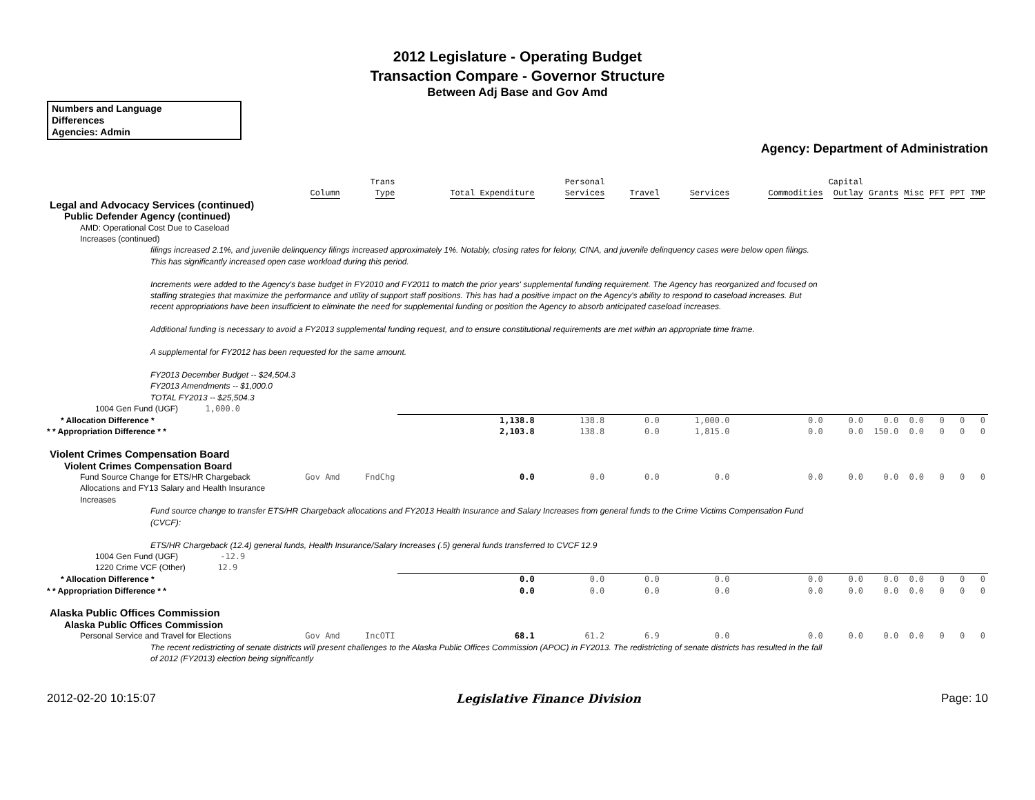2012 Legislature - Operating Budget
Transaction Compare - Governor Structure
Between Adj Base and Gov Amd
Numbers and Language
Differences
Agencies: Admin
Agency: Department of Administration
| | Column | Trans Type | Total Expenditure | Personal Services | Travel | Services | Commodities | Capital Outlay | Grants | Misc | PFT | PPT | TMP |
| --- | --- | --- | --- | --- | --- | --- | --- | --- | --- | --- | --- | --- | --- |
| Legal and Advocacy Services (continued) | | | | | | | | | | | | | |
| Public Defender Agency (continued) | | | | | | | | | | | | | |
| AMD: Operational Cost Due to Caseload Increases (continued) | | | | | | | | | | | | | |
| filings increased 2.1%, and juvenile delinquency filings increased approximately 1%. Notably, closing rates for felony, CINA, and juvenile delinquency cases were below open filings. This has significantly increased open case workload during this period. Increments were added to the Agency's base budget in FY2010 and FY2011 to match the prior years' supplemental funding requirement. The Agency has reorganized and focused on staffing strategies that maximize the performance and utility of support staff positions. This has had a positive impact on the Agency's ability to respond to caseload increases. But recent appropriations have been insufficient to eliminate the need for supplemental funding or position the Agency to absorb anticipated caseload increases. Additional funding is necessary to avoid a FY2013 supplemental funding request, and to ensure constitutional requirements are met within an appropriate time frame. A supplemental for FY2012 has been requested for the same amount. FY2013 December Budget -- $24,504.3 FY2013 Amendments -- $1,000.0 TOTAL FY2013 -- $25,504.3 | | | | | | | | | | | | | |
| 1004 Gen Fund (UGF) 1,000.0 | | | | | | | | | | | | | |
| * Allocation Difference * | | | 1,138.8 | 138.8 | 0.0 | 1,000.0 | 0.0 | 0.0 | 0.0 | 0.0 | 0 | 0 | 0 |
| * * Appropriation Difference * * | | | 2,103.8 | 138.8 | 0.0 | 1,815.0 | 0.0 | 0.0 | 150.0 | 0.0 | 0 | 0 | 0 |
| Violent Crimes Compensation Board | | | | | | | | | | | | | |
| Violent Crimes Compensation Board | | | | | | | | | | | | | |
| Fund Source Change for ETS/HR Chargeback Allocations and FY13 Salary and Health Insurance Increases | Gov Amd | FndChg | 0.0 | 0.0 | 0.0 | 0.0 | 0.0 | 0.0 | 0.0 | 0.0 | 0 | 0 | 0 |
| Fund source change to transfer ETS/HR Chargeback allocations and FY2013 Health Insurance and Salary Increases from general funds to the Crime Victims Compensation Fund (CVCF): ETS/HR Chargeback (12.4) general funds, Health Insurance/Salary Increases (.5) general funds transferred to CVCF 12.9 | | | | | | | | | | | | | |
| 1004 Gen Fund (UGF) -12.9 | | | | | | | | | | | | | |
| 1220 Crime VCF (Other) 12.9 | | | | | | | | | | | | | |
| * Allocation Difference * | | | 0.0 | 0.0 | 0.0 | 0.0 | 0.0 | 0.0 | 0.0 | 0.0 | 0 | 0 | 0 |
| * * Appropriation Difference * * | | | 0.0 | 0.0 | 0.0 | 0.0 | 0.0 | 0.0 | 0.0 | 0.0 | 0 | 0 | 0 |
| Alaska Public Offices Commission | | | | | | | | | | | | | |
| Alaska Public Offices Commission | | | | | | | | | | | | | |
| Personal Service and Travel for Elections | Gov Amd | IncOTI | 68.1 | 61.2 | 6.9 | 0.0 | 0.0 | 0.0 | 0.0 | 0.0 | 0 | 0 | 0 |
| The recent redistricting of senate districts will present challenges to the Alaska Public Offices Commission (APOC) in FY2013. The redistricting of senate districts has resulted in the fall of 2012 (FY2013) election being significantly | | | | | | | | | | | | | |
2012-02-20 10:15:07 Legislative Finance Division Page: 10